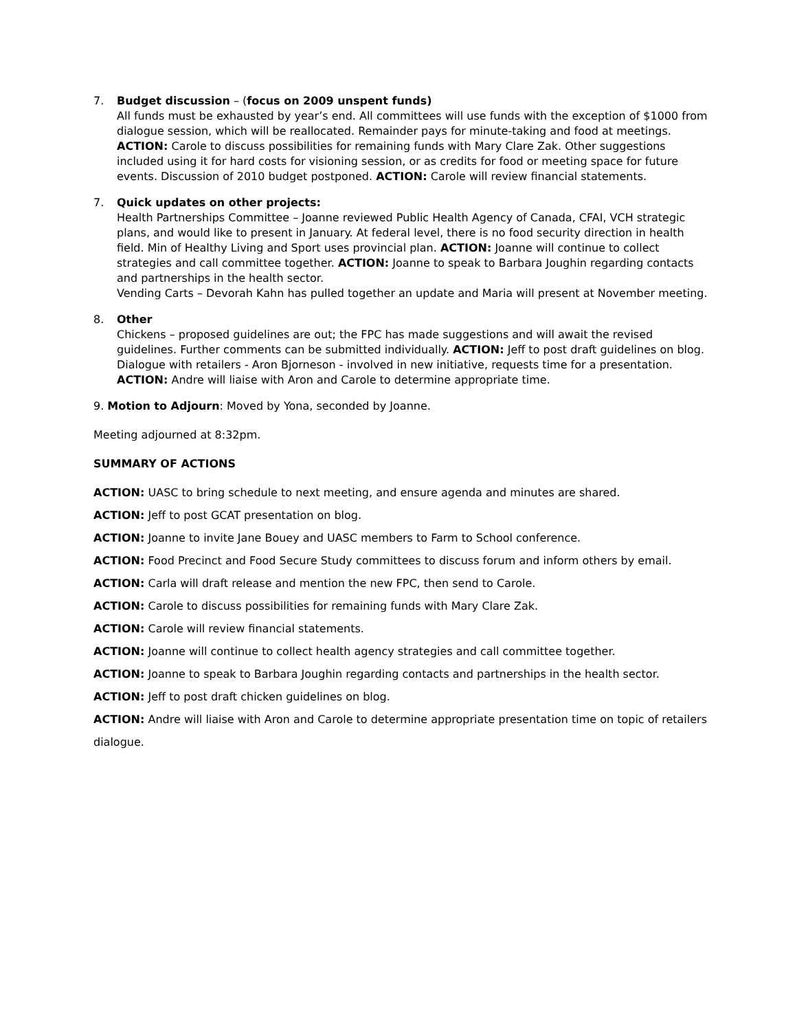7. Budget discussion – (focus on 2009 unspent funds)
All funds must be exhausted by year’s end. All committees will use funds with the exception of $1000 from dialogue session, which will be reallocated. Remainder pays for minute-taking and food at meetings.
ACTION: Carole to discuss possibilities for remaining funds with Mary Clare Zak. Other suggestions included using it for hard costs for visioning session, or as credits for food or meeting space for future events. Discussion of 2010 budget postponed. ACTION: Carole will review financial statements.
7. Quick updates on other projects:
Health Partnerships Committee – Joanne reviewed Public Health Agency of Canada, CFAI, VCH strategic plans, and would like to present in January. At federal level, there is no food security direction in health field. Min of Healthy Living and Sport uses provincial plan. ACTION: Joanne will continue to collect strategies and call committee together. ACTION: Joanne to speak to Barbara Joughin regarding contacts and partnerships in the health sector.
Vending Carts – Devorah Kahn has pulled together an update and Maria will present at November meeting.
8. Other
Chickens – proposed guidelines are out; the FPC has made suggestions and will await the revised guidelines. Further comments can be submitted individually. ACTION: Jeff to post draft guidelines on blog.
Dialogue with retailers - Aron Bjorneson - involved in new initiative, requests time for a presentation. ACTION: Andre will liaise with Aron and Carole to determine appropriate time.
9. Motion to Adjourn: Moved by Yona, seconded by Joanne.
Meeting adjourned at 8:32pm.
SUMMARY OF ACTIONS
ACTION: UASC to bring schedule to next meeting, and ensure agenda and minutes are shared.
ACTION: Jeff to post GCAT presentation on blog.
ACTION: Joanne to invite Jane Bouey and UASC members to Farm to School conference.
ACTION: Food Precinct and Food Secure Study committees to discuss forum and inform others by email.
ACTION: Carla will draft release and mention the new FPC, then send to Carole.
ACTION: Carole to discuss possibilities for remaining funds with Mary Clare Zak.
ACTION: Carole will review financial statements.
ACTION: Joanne will continue to collect health agency strategies and call committee together.
ACTION: Joanne to speak to Barbara Joughin regarding contacts and partnerships in the health sector.
ACTION: Jeff to post draft chicken guidelines on blog.
ACTION: Andre will liaise with Aron and Carole to determine appropriate presentation time on topic of retailers dialogue.